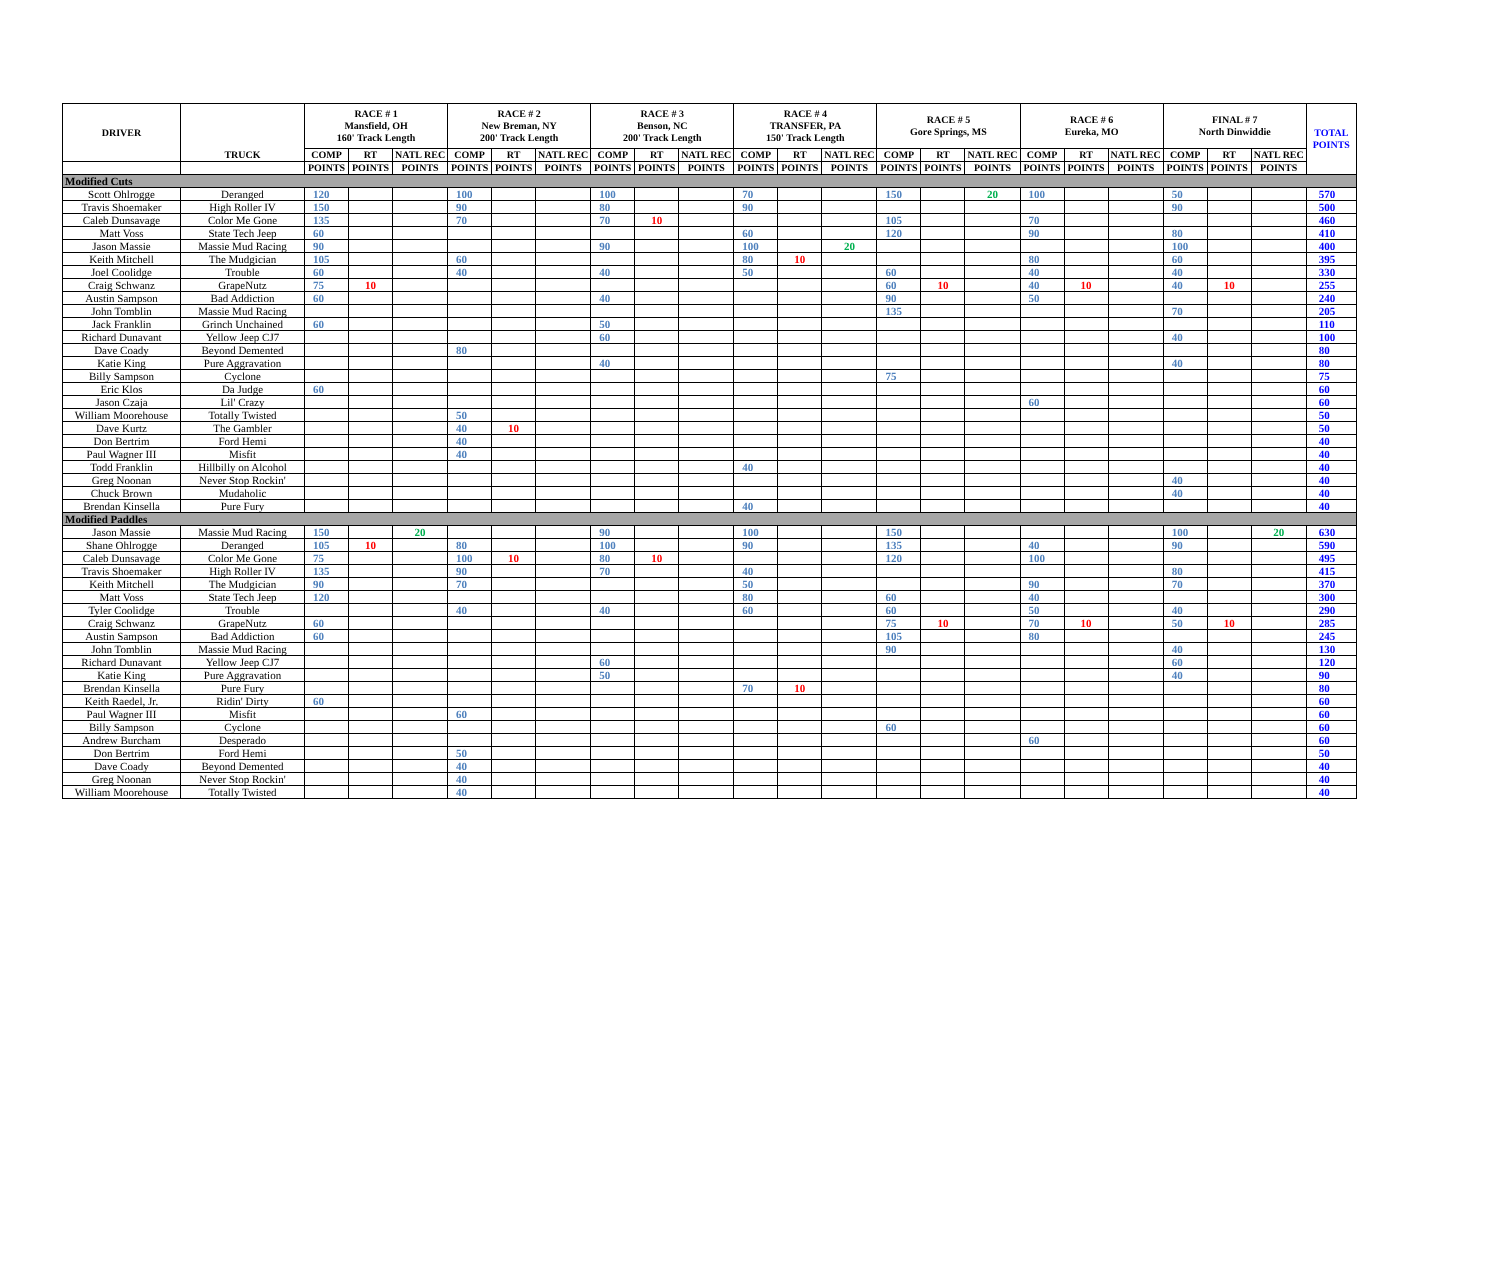| DRIVER | TRUCK | RACE # 1 Mansfield, OH 160' Track Length | | | RACE # 2 New Breman, NY 200' Track Length | | | RACE # 3 Benson, NC 200' Track Length | | | RACE # 4 TRANSFER, PA 150' Track Length | | | RACE # 5 Gore Springs, MS | | | RACE # 6 Eureka, MO | | | FINAL # 7 North Dinwiddie | | | TOTAL POINTS |
| --- | --- | --- | --- | --- | --- | --- | --- | --- | --- | --- | --- | --- | --- | --- | --- | --- | --- | --- | --- | --- | --- | --- | --- |
| | | COMP | RT | NATL REC | COMP | RT | NATL REC | COMP | RT | NATL REC | COMP | RT | NATL REC | COMP | RT | NATL REC | COMP | RT | NATL REC | COMP | RT | NATL REC | |
| | | POINTS | POINTS | POINTS | POINTS | POINTS | POINTS | POINTS | POINTS | POINTS | POINTS | POINTS | POINTS | POINTS | POINTS | POINTS | POINTS | POINTS | POINTS | POINTS | POINTS | POINTS | |
| Modified Cuts | | | | | | | | | | | | | | | | | | | | | | | |
| Scott Ohlrogge | Deranged | 120 | | | 100 | | | 100 | | | 70 | | | 150 | | 20 | 100 | | | 50 | | | 570 |
| Travis Shoemaker | High Roller IV | 150 | | | 90 | | | 80 | | | 90 | | | | | | | | | 90 | | | 500 |
| Caleb Dunsavage | Color Me Gone | 135 | | | 70 | | | 70 | 10 | | | | | 105 | | | 70 | | | | | | 460 |
| Matt Voss | State Tech Jeep | 60 | | | | | | | | | 60 | | | 120 | | | 90 | | | 80 | | | 410 |
| Jason Massie | Massie Mud Racing | 90 | | | | | | 90 | | | 100 | | 20 | | | | | | | 100 | | | 400 |
| Keith Mitchell | The Mudgician | 105 | | | 60 | | | | | | 80 | 10 | | | | | 80 | | | 60 | | | 395 |
| Joel Coolidge | Trouble | 60 | | | 40 | | | 40 | | | 50 | | | 60 | | | 40 | | | 40 | | | 330 |
| Craig Schwanz | GrapeNutz | 75 | 10 | | | | | | | | | | | 60 | 10 | | 40 | 10 | | 40 | 10 | | 255 |
| Austin Sampson | Bad Addiction | 60 | | | | | | 40 | | | | | | 90 | | | 50 | | | | | | 240 |
| John Tomblin | Massie Mud Racing | | | | | | | | | | | | | 135 | | | | | | 70 | | | 205 |
| Jack Franklin | Grinch Unchained | 60 | | | | | | 50 | | | | | | | | | | | | | | | 110 |
| Richard Dunavant | Yellow Jeep CJ7 | | | | | | | 60 | | | | | | | | | | | | 40 | | | 100 |
| Dave Coady | Beyond Demented | | | | 80 | | | | | | | | | | | | | | | | | | 80 |
| Katie King | Pure Aggravation | | | | | | | 40 | | | | | | | | | | | | 40 | | | 80 |
| Billy Sampson | Cyclone | | | | | | | | | | | | | 75 | | | | | | | | | 75 |
| Eric Klos | Da Judge | 60 | | | | | | | | | | | | | | | | | | | | | 60 |
| Jason Czaja | Lil' Crazy | | | | | | | | | | | | | | | | 60 | | | | | | 60 |
| William Moorehouse | Totally Twisted | | | | 50 | | | | | | | | | | | | | | | | | | 50 |
| Dave Kurtz | The Gambler | | | | 40 | 10 | | | | | | | | | | | | | | | | | 50 |
| Don Bertrim | Ford Hemi | | | | 40 | | | | | | | | | | | | | | | | | | 40 |
| Paul Wagner III | Misfit | | | | 40 | | | | | | | | | | | | | | | | | | 40 |
| Todd Franklin | Hillbilly on Alcohol | | | | | | | | | | 40 | | | | | | | | | | | | 40 |
| Greg Noonan | Never Stop Rockin' | | | | | | | | | | | | | | | | | | | 40 | | | 40 |
| Chuck Brown | Mudaholic | | | | | | | | | | | | | | | | | | | 40 | | | 40 |
| Brendan Kinsella | Pure Fury | | | | | | | | | | 40 | | | | | | | | | | | | 40 |
| Modified Paddles | | | | | | | | | | | | | | | | | | | | | | | |
| Jason Massie | Massie Mud Racing | 150 | | 20 | | | | 90 | | | 100 | | | 150 | | | | | | 100 | | 20 | 630 |
| Shane Ohlrogge | Deranged | 105 | 10 | | 80 | | | 100 | | | 90 | | | 135 | | | 40 | | | 90 | | | 590 |
| Caleb Dunsavage | Color Me Gone | 75 | | | 100 | 10 | | 80 | 10 | | | | | 120 | | | 100 | | | | | | 495 |
| Travis Shoemaker | High Roller IV | 135 | | | 90 | | | 70 | | | 40 | | | | | | | | | 80 | | | 415 |
| Keith Mitchell | The Mudgician | 90 | | | 70 | | | | | | 50 | | | | | | 90 | | | 70 | | | 370 |
| Matt Voss | State Tech Jeep | 120 | | | | | | | | | 80 | | | 60 | | | 40 | | | | | | 300 |
| Tyler Coolidge | Trouble | | | | 40 | | | 40 | | | 60 | | | 60 | | | 50 | | | 40 | | | 290 |
| Craig Schwanz | GrapeNutz | 60 | | | | | | | | | | | | 75 | 10 | | 70 | 10 | | 50 | 10 | | 285 |
| Austin Sampson | Bad Addiction | 60 | | | | | | | | | | | | 105 | | | 80 | | | | | | 245 |
| John Tomblin | Massie Mud Racing | | | | | | | | | | | | | 90 | | | | | | 40 | | | 130 |
| Richard Dunavant | Yellow Jeep CJ7 | | | | | | | 60 | | | | | | | | | | | | 60 | | | 120 |
| Katie King | Pure Aggravation | | | | | | | 50 | | | | | | | | | | | | 40 | | | 90 |
| Brendan Kinsella | Pure Fury | | | | | | | | | | 70 | 10 | | | | | | | | | | | 80 |
| Keith Raedel, Jr. | Ridin' Dirty | 60 | | | | | | | | | | | | | | | | | | | | | 60 |
| Paul Wagner III | Misfit | | | | 60 | | | | | | | | | | | | | | | | | | 60 |
| Billy Sampson | Cyclone | | | | | | | | | | | | | 60 | | | | | | | | | 60 |
| Andrew Burcham | Desperado | | | | | | | | | | | | | | | | 60 | | | | | | 60 |
| Don Bertrim | Ford Hemi | | | | 50 | | | | | | | | | | | | | | | | | | 50 |
| Dave Coady | Beyond Demented | | | | 40 | | | | | | | | | | | | | | | | | | 40 |
| Greg Noonan | Never Stop Rockin' | | | | 40 | | | | | | | | | | | | | | | | | | 40 |
| William Moorehouse | Totally Twisted | | | | 40 | | | | | | | | | | | | | | | | | | 40 |